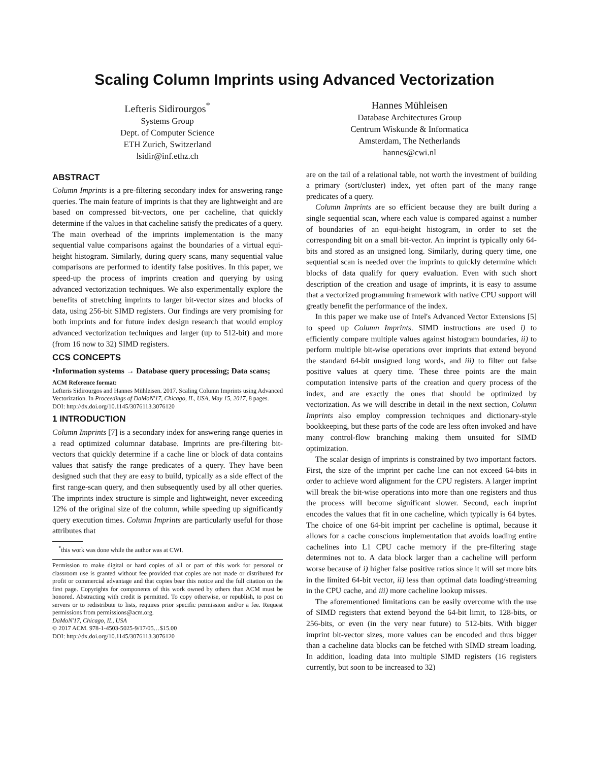Scaling Column Imprints using Advanced Vectorization
Lefteris Sidirourgos<sup>*</sup>
Systems Group
Dept. of Computer Science
ETH Zurich, Switzerland
lsidir@inf.ethz.ch
Hannes Mühleisen
Database Architectures Group
Centrum Wiskunde & Informatica
Amsterdam, The Netherlands
hannes@cwi.nl
ABSTRACT
Column Imprints is a pre-filtering secondary index for answering range queries. The main feature of imprints is that they are lightweight and are based on compressed bit-vectors, one per cacheline, that quickly determine if the values in that cacheline satisfy the predicates of a query. The main overhead of the imprints implementation is the many sequential value comparisons against the boundaries of a virtual equi-height histogram. Similarly, during query scans, many sequential value comparisons are performed to identify false positives. In this paper, we speed-up the process of imprints creation and querying by using advanced vectorization techniques. We also experimentally explore the benefits of stretching imprints to larger bit-vector sizes and blocks of data, using 256-bit SIMD registers. Our findings are very promising for both imprints and for future index design research that would employ advanced vectorization techniques and larger (up to 512-bit) and more (from 16 now to 32) SIMD registers.
CCS CONCEPTS
•Information systems → Database query processing; Data scans;
ACM Reference format:
Lefteris Sidirourgos and Hannes Mühleisen. 2017. Scaling Column Imprints using Advanced Vectorization. In Proceedings of DaMoN'17, Chicago, IL, USA, May 15, 2017, 8 pages.
DOI: http://dx.doi.org/10.1145/3076113.3076120
1 INTRODUCTION
Column Imprints [7] is a secondary index for answering range queries in a read optimized columnar database. Imprints are pre-filtering bit-vectors that quickly determine if a cache line or block of data contains values that satisfy the range predicates of a query. They have been designed such that they are easy to build, typically as a side effect of the first range-scan query, and then subsequently used by all other queries. The imprints index structure is simple and lightweight, never exceeding 12% of the original size of the column, while speeding up significantly query execution times. Column Imprints are particularly useful for those attributes that
<sup>*</sup> this work was done while the author was at CWI.
Permission to make digital or hard copies of all or part of this work for personal or classroom use is granted without fee provided that copies are not made or distributed for profit or commercial advantage and that copies bear this notice and the full citation on the first page. Copyrights for components of this work owned by others than ACM must be honored. Abstracting with credit is permitted. To copy otherwise, or republish, to post on servers or to redistribute to lists, requires prior specific permission and/or a fee. Request permissions from permissions@acm.org.
DaMoN'17, Chicago, IL, USA
© 2017 ACM. 978-1-4503-5025-9/17/05…$15.00
DOI: http://dx.doi.org/10.1145/3076113.3076120
are on the tail of a relational table, not worth the investment of building a primary (sort/cluster) index, yet often part of the many range predicates of a query.
Column Imprints are so efficient because they are built during a single sequential scan, where each value is compared against a number of boundaries of an equi-height histogram, in order to set the corresponding bit on a small bit-vector. An imprint is typically only 64-bits and stored as an unsigned long. Similarly, during query time, one sequential scan is needed over the imprints to quickly determine which blocks of data qualify for query evaluation. Even with such short description of the creation and usage of imprints, it is easy to assume that a vectorized programming framework with native CPU support will greatly benefit the performance of the index.
In this paper we make use of Intel's Advanced Vector Extensions [5] to speed up Column Imprints. SIMD instructions are used i) to efficiently compare multiple values against histogram boundaries, ii) to perform multiple bit-wise operations over imprints that extend beyond the standard 64-bit unsigned long words, and iii) to filter out false positive values at query time. These three points are the main computation intensive parts of the creation and query process of the index, and are exactly the ones that should be optimized by vectorization. As we will describe in detail in the next section, Column Imprints also employ compression techniques and dictionary-style bookkeeping, but these parts of the code are less often invoked and have many control-flow branching making them unsuited for SIMD optimization.
The scalar design of imprints is constrained by two important factors. First, the size of the imprint per cache line can not exceed 64-bits in order to achieve word alignment for the CPU registers. A larger imprint will break the bit-wise operations into more than one registers and thus the process will become significant slower. Second, each imprint encodes the values that fit in one cacheline, which typically is 64 bytes. The choice of one 64-bit imprint per cacheline is optimal, because it allows for a cache conscious implementation that avoids loading entire cachelines into L1 CPU cache memory if the pre-filtering stage determines not to. A data block larger than a cacheline will perform worse because of i) higher false positive ratios since it will set more bits in the limited 64-bit vector, ii) less than optimal data loading/streaming in the CPU cache, and iii) more cacheline lookup misses.
The aforementioned limitations can be easily overcome with the use of SIMD registers that extend beyond the 64-bit limit, to 128-bits, or 256-bits, or even (in the very near future) to 512-bits. With bigger imprint bit-vector sizes, more values can be encoded and thus bigger than a cacheline data blocks can be fetched with SIMD stream loading. In addition, loading data into multiple SIMD registers (16 registers currently, but soon to be increased to 32)